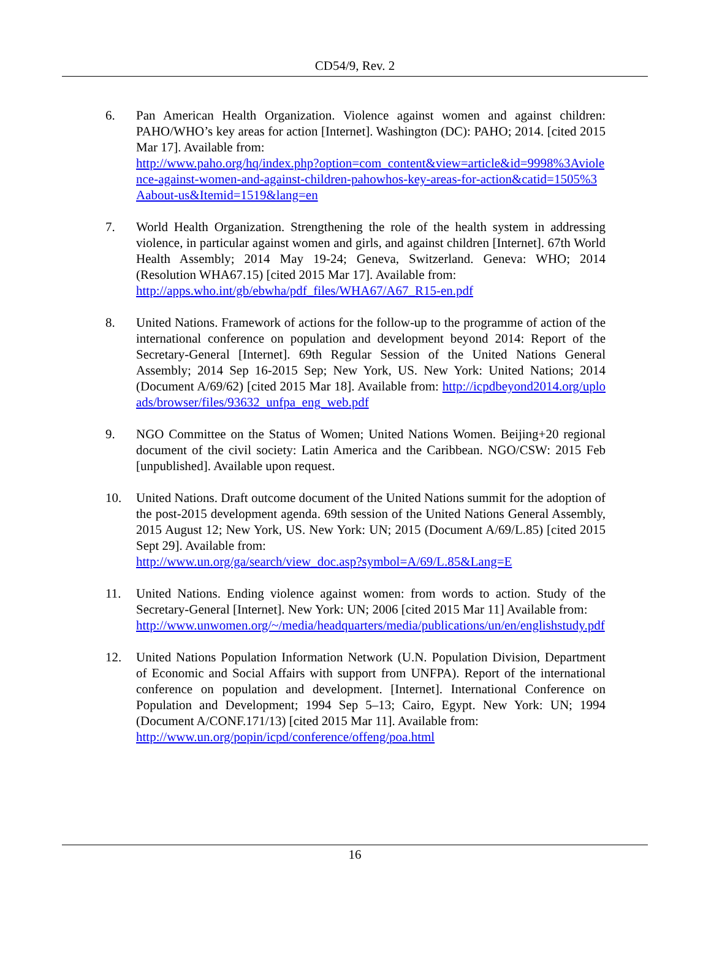CD54/9, Rev. 2
6. Pan American Health Organization. Violence against women and against children: PAHO/WHO’s key areas for action [Internet]. Washington (DC): PAHO; 2014. [cited 2015 Mar 17]. Available from:
http://www.paho.org/hq/index.php?option=com_content&view=article&id=9998%3Aviolence-against-women-and-against-children-pahowhos-key-areas-for-action&catid=1505%3Aabout-us&Itemid=1519&lang=en
7. World Health Organization. Strengthening the role of the health system in addressing violence, in particular against women and girls, and against children [Internet]. 67th World Health Assembly; 2014 May 19-24; Geneva, Switzerland. Geneva: WHO; 2014 (Resolution WHA67.15) [cited 2015 Mar 17]. Available from:
http://apps.who.int/gb/ebwha/pdf_files/WHA67/A67_R15-en.pdf
8. United Nations. Framework of actions for the follow-up to the programme of action of the international conference on population and development beyond 2014: Report of the Secretary-General [Internet]. 69th Regular Session of the United Nations General Assembly; 2014 Sep 16-2015 Sep; New York, US. New York: United Nations; 2014 (Document A/69/62) [cited 2015 Mar 18]. Available from: http://icpdbeyond2014.org/uploads/browser/files/93632_unfpa_eng_web.pdf
9. NGO Committee on the Status of Women; United Nations Women. Beijing+20 regional document of the civil society: Latin America and the Caribbean. NGO/CSW: 2015 Feb [unpublished]. Available upon request.
10. United Nations. Draft outcome document of the United Nations summit for the adoption of the post-2015 development agenda. 69th session of the United Nations General Assembly, 2015 August 12; New York, US. New York: UN; 2015 (Document A/69/L.85) [cited 2015 Sept 29]. Available from:
http://www.un.org/ga/search/view_doc.asp?symbol=A/69/L.85&Lang=E
11. United Nations. Ending violence against women: from words to action. Study of the Secretary-General [Internet]. New York: UN; 2006 [cited 2015 Mar 11] Available from:
http://www.unwomen.org/~/media/headquarters/media/publications/un/en/englishstudy.pdf
12. United Nations Population Information Network (U.N. Population Division, Department of Economic and Social Affairs with support from UNFPA). Report of the international conference on population and development. [Internet]. International Conference on Population and Development; 1994 Sep 5–13; Cairo, Egypt. New York: UN; 1994 (Document A/CONF.171/13) [cited 2015 Mar 11]. Available from:
http://www.un.org/popin/icpd/conference/offeng/poa.html
16